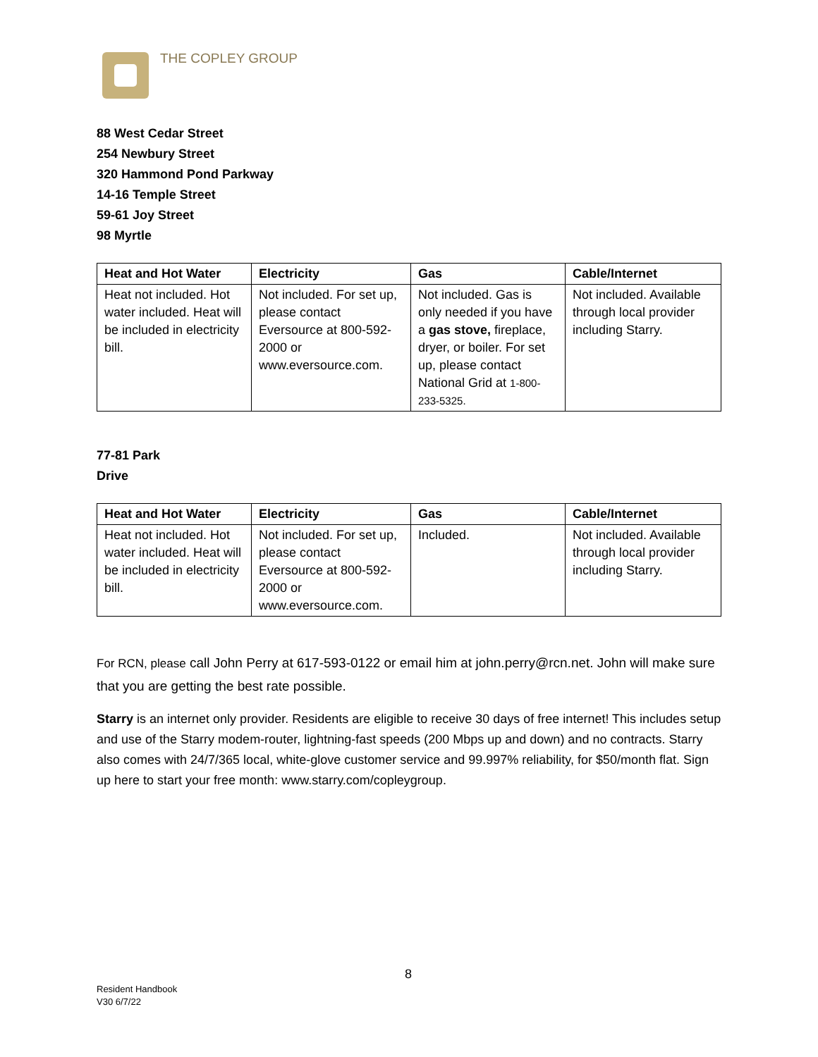THE COPLEY GROUP
88 West Cedar Street
254 Newbury Street
320 Hammond Pond Parkway
14-16 Temple Street
59-61 Joy Street
98 Myrtle
| Heat and Hot Water | Electricity | Gas | Cable/Internet |
| --- | --- | --- | --- |
| Heat not included. Hot water included. Heat will be included in electricity bill. | Not included. For set up, please contact Eversource at 800-592-2000 or www.eversource.com. | Not included. Gas is only needed if you have a gas stove, fireplace, dryer, or boiler. For set up, please contact National Grid at 1-800-233-5325. | Not included. Available through local provider including Starry. |
77-81 Park
Drive
| Heat and Hot Water | Electricity | Gas | Cable/Internet |
| --- | --- | --- | --- |
| Heat not included. Hot water included. Heat will be included in electricity bill. | Not included. For set up, please contact Eversource at 800-592-2000 or www.eversource.com. | Included. | Not included. Available through local provider including Starry. |
For RCN, please call John Perry at 617-593-0122 or email him at john.perry@rcn.net. John will make sure that you are getting the best rate possible.
Starry is an internet only provider. Residents are eligible to receive 30 days of free internet! This includes setup and use of the Starry modem-router, lightning-fast speeds (200 Mbps up and down) and no contracts. Starry also comes with 24/7/365 local, white-glove customer service and 99.997% reliability, for $50/month flat. Sign up here to start your free month: www.starry.com/copleygroup.
8
Resident Handbook
V30 6/7/22